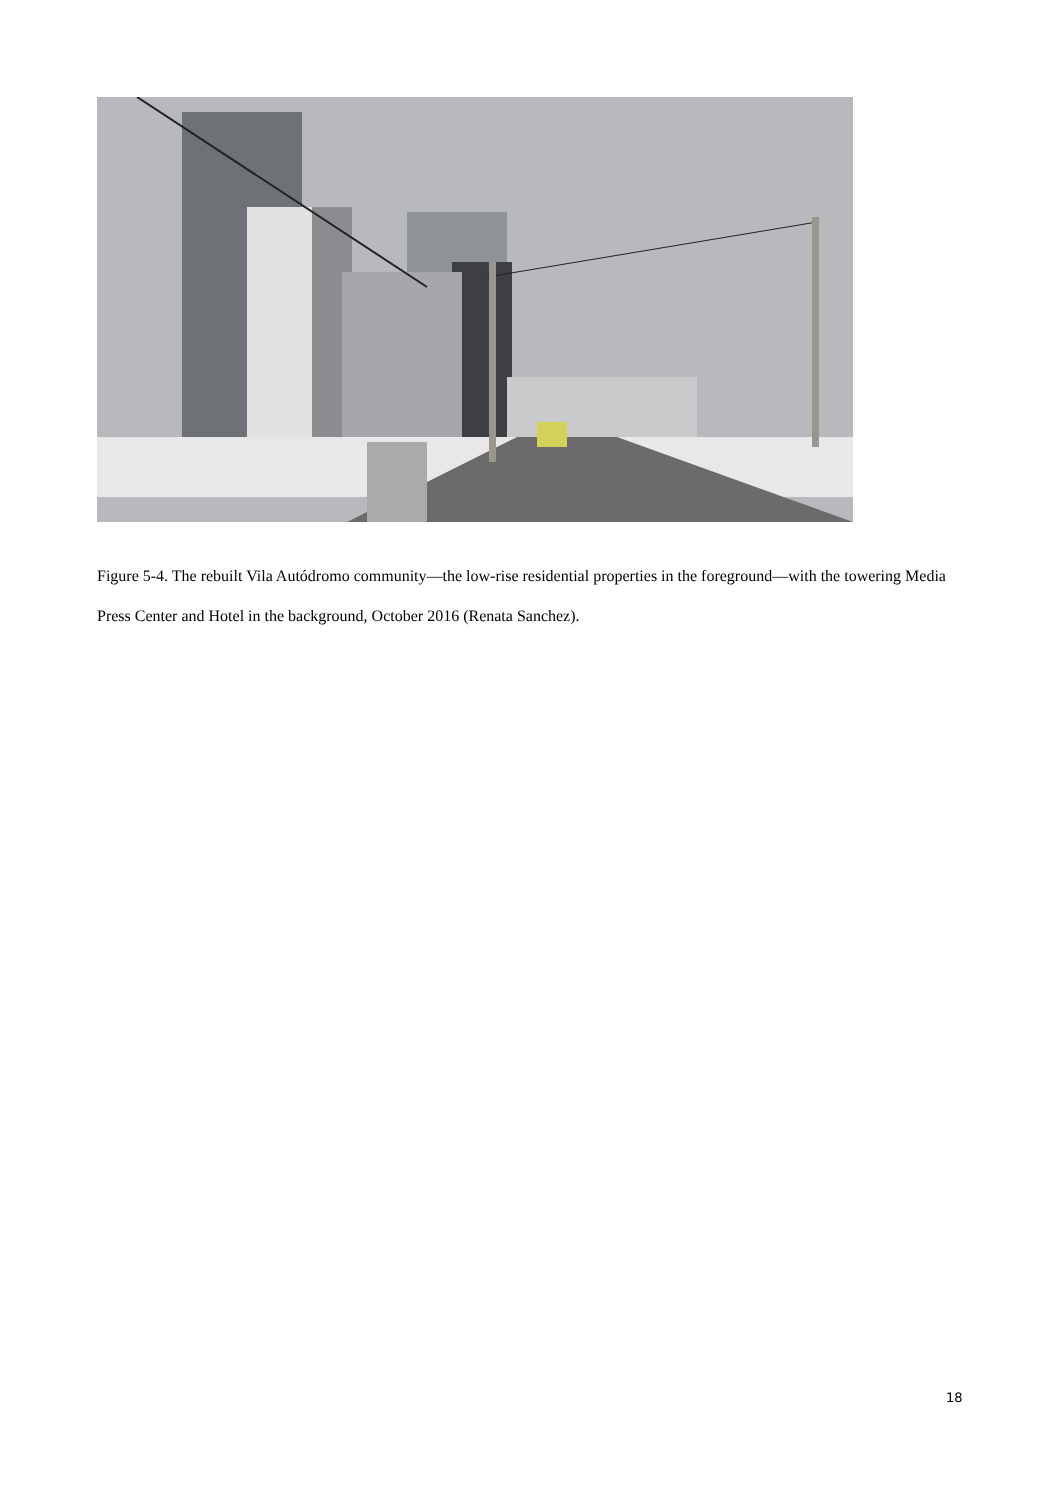Figure 5-4. The rebuilt Vila Autódromo community—the low-rise residential properties in the foreground—with the towering Media Press Center and Hotel in the background, October 2016 (Renata Sanchez).
18